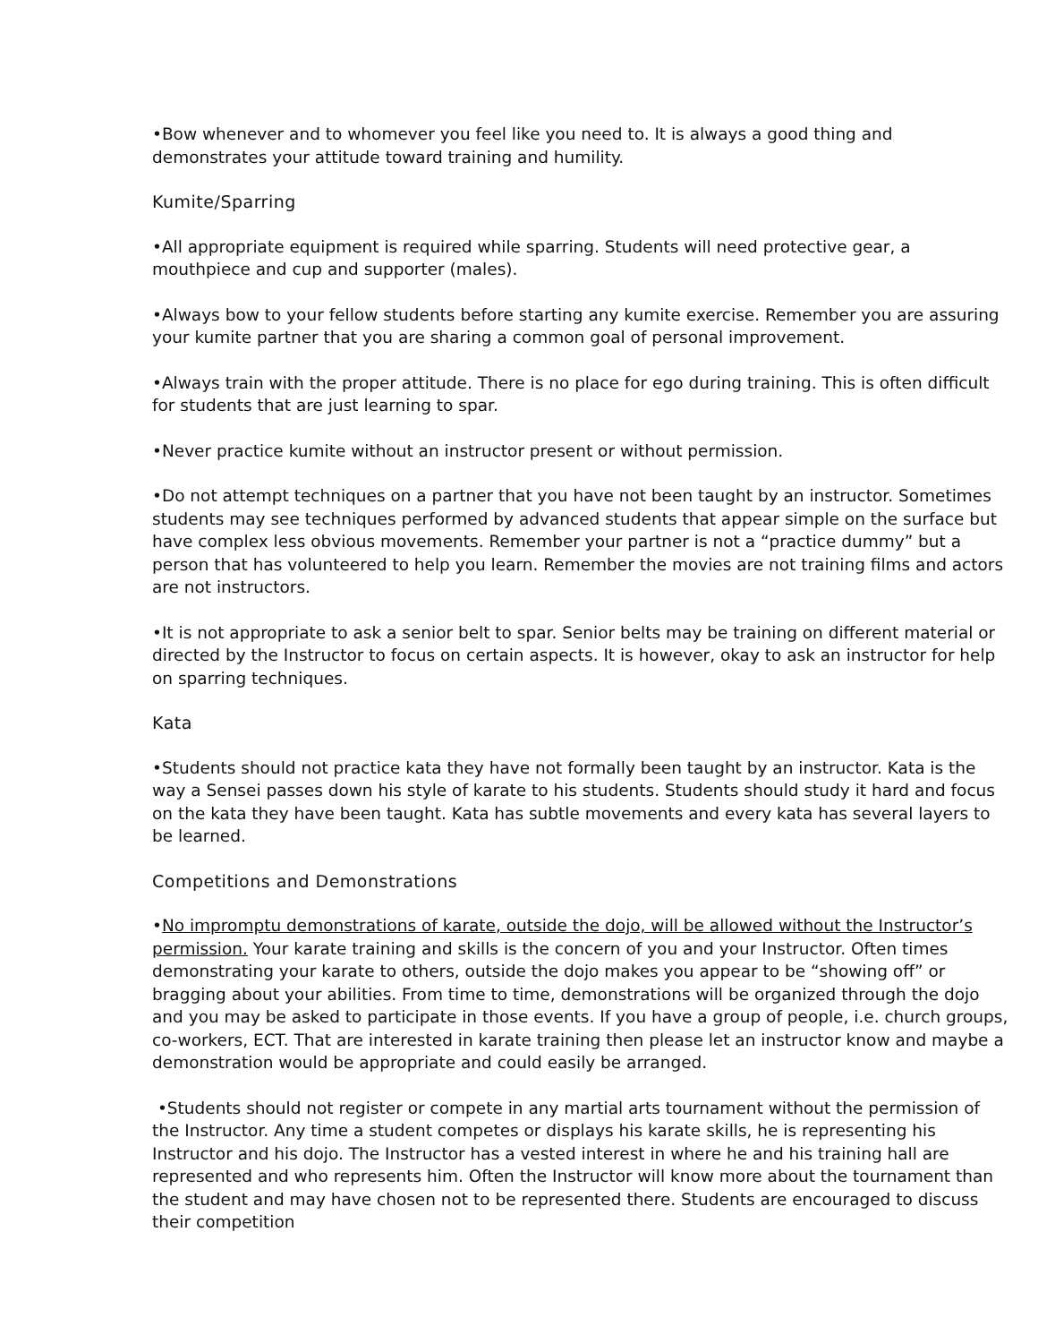•Bow whenever and to whomever you feel like you need to. It is always a good thing and demonstrates your attitude toward training and humility.
Kumite/Sparring
•All appropriate equipment is required while sparring. Students will need protective gear, a mouthpiece and cup and supporter (males).
•Always bow to your fellow students before starting any kumite exercise. Remember you are assuring your kumite partner that you are sharing a common goal of personal improvement.
•Always train with the proper attitude. There is no place for ego during training. This is often difficult for students that are just learning to spar.
•Never practice kumite without an instructor present or without permission.
•Do not attempt techniques on a partner that you have not been taught by an instructor. Sometimes students may see techniques performed by advanced students that appear simple on the surface but have complex less obvious movements. Remember your partner is not a “practice dummy” but a person that has volunteered to help you learn. Remember the movies are not training films and actors are not instructors.
•It is not appropriate to ask a senior belt to spar. Senior belts may be training on different material or directed by the Instructor to focus on certain aspects. It is however, okay to ask an instructor for help on sparring techniques.
Kata
•Students should not practice kata they have not formally been taught by an instructor. Kata is the way a Sensei passes down his style of karate to his students. Students should study it hard and focus on the kata they have been taught. Kata has subtle movements and every kata has several layers to be learned.
Competitions and Demonstrations
•No impromptu demonstrations of karate, outside the dojo, will be allowed without the Instructor’s permission. Your karate training and skills is the concern of you and your Instructor. Often times demonstrating your karate to others, outside the dojo makes you appear to be “showing off” or bragging about your abilities. From time to time, demonstrations will be organized through the dojo and you may be asked to participate in those events. If you have a group of people, i.e. church groups, co-workers, ECT. That are interested in karate training then please let an instructor know and maybe a demonstration would be appropriate and could easily be arranged.
•Students should not register or compete in any martial arts tournament without the permission of the Instructor. Any time a student competes or displays his karate skills, he is representing his Instructor and his dojo. The Instructor has a vested interest in where he and his training hall are represented and who represents him. Often the Instructor will know more about the tournament than the student and may have chosen not to be represented there. Students are encouraged to discuss their competition